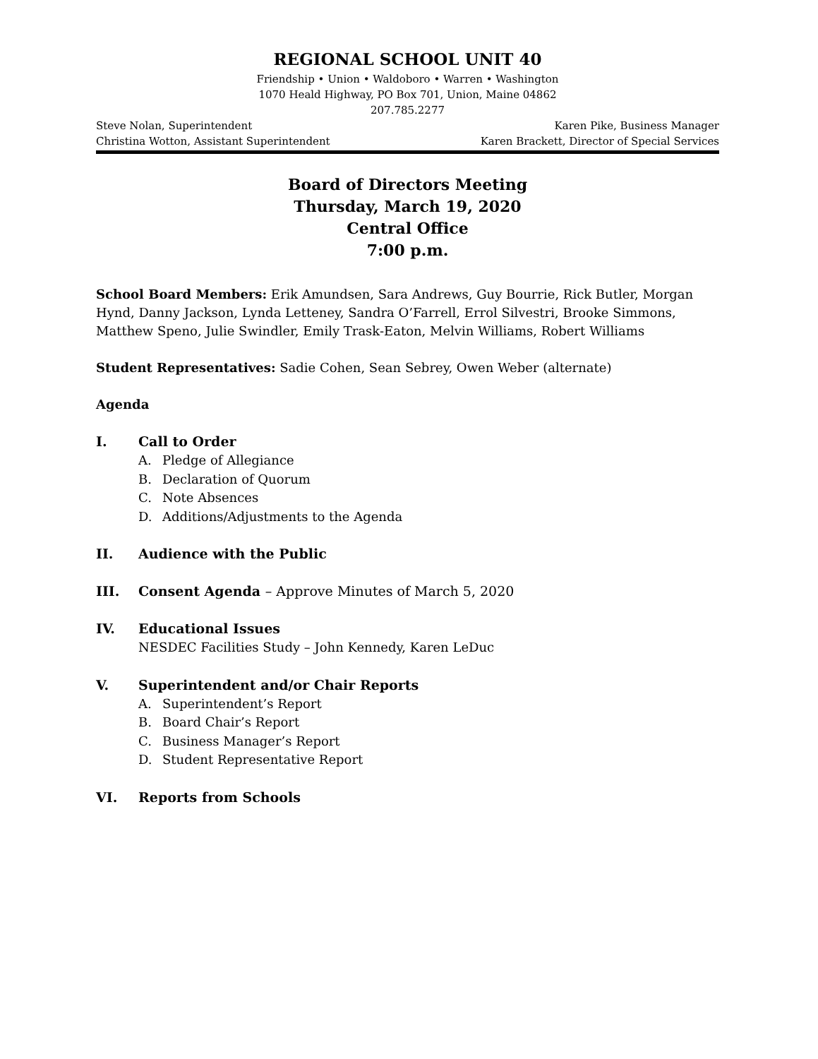REGIONAL SCHOOL UNIT 40
Friendship • Union • Waldoboro • Warren • Washington
1070 Heald Highway, PO Box 701, Union, Maine 04862
207.785.2277
Steve Nolan, Superintendent Karen Pike, Business Manager
Christina Wotton, Assistant Superintendent Karen Brackett, Director of Special Services
Board of Directors Meeting
Thursday, March 19, 2020
Central Office
7:00 p.m.
School Board Members: Erik Amundsen, Sara Andrews, Guy Bourrie, Rick Butler, Morgan Hynd, Danny Jackson, Lynda Letteney, Sandra O’Farrell, Errol Silvestri, Brooke Simmons, Matthew Speno, Julie Swindler, Emily Trask-Eaton, Melvin Williams, Robert Williams
Student Representatives: Sadie Cohen, Sean Sebrey, Owen Weber (alternate)
Agenda
I. Call to Order
A. Pledge of Allegiance
B. Declaration of Quorum
C. Note Absences
D. Additions/Adjustments to the Agenda
II. Audience with the Public
III. Consent Agenda – Approve Minutes of March 5, 2020
IV. Educational Issues
NESDEC Facilities Study – John Kennedy, Karen LeDuc
V. Superintendent and/or Chair Reports
A. Superintendent’s Report
B. Board Chair’s Report
C. Business Manager’s Report
D. Student Representative Report
VI. Reports from Schools